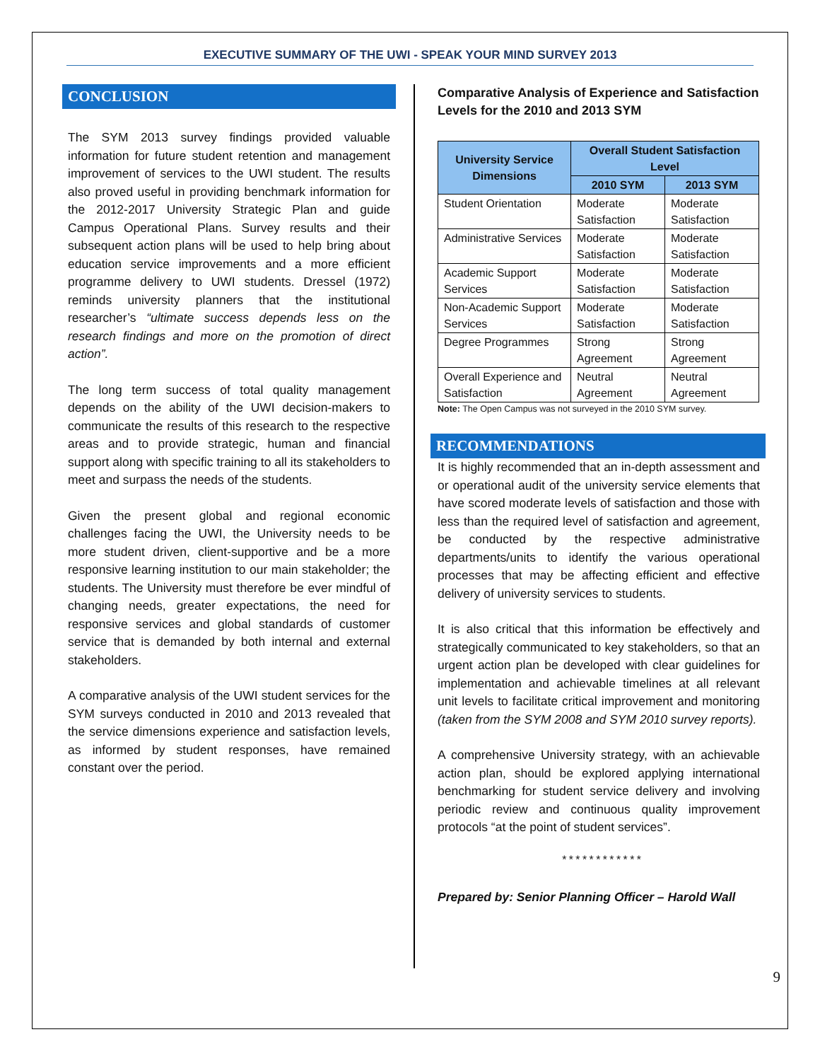EXECUTIVE SUMMARY OF THE UWI - SPEAK YOUR MIND SURVEY 2013
CONCLUSION
The SYM 2013 survey findings provided valuable information for future student retention and management improvement of services to the UWI student. The results also proved useful in providing benchmark information for the 2012-2017 University Strategic Plan and guide Campus Operational Plans. Survey results and their subsequent action plans will be used to help bring about education service improvements and a more efficient programme delivery to UWI students. Dressel (1972) reminds university planners that the institutional researcher’s “ultimate success depends less on the research findings and more on the promotion of direct action”.
The long term success of total quality management depends on the ability of the UWI decision-makers to communicate the results of this research to the respective areas and to provide strategic, human and financial support along with specific training to all its stakeholders to meet and surpass the needs of the students.
Given the present global and regional economic challenges facing the UWI, the University needs to be more student driven, client-supportive and be a more responsive learning institution to our main stakeholder; the students. The University must therefore be ever mindful of changing needs, greater expectations, the need for responsive services and global standards of customer service that is demanded by both internal and external stakeholders.
A comparative analysis of the UWI student services for the SYM surveys conducted in 2010 and 2013 revealed that the service dimensions experience and satisfaction levels, as informed by student responses, have remained constant over the period.
Comparative Analysis of Experience and Satisfaction Levels for the 2010 and 2013 SYM
| University Service Dimensions | Overall Student Satisfaction Level | |
| --- | --- | --- |
| | 2010 SYM | 2013 SYM |
| Student Orientation | Moderate Satisfaction | Moderate Satisfaction |
| Administrative Services | Moderate Satisfaction | Moderate Satisfaction |
| Academic Support Services | Moderate Satisfaction | Moderate Satisfaction |
| Non-Academic Support Services | Moderate Satisfaction | Moderate Satisfaction |
| Degree Programmes | Strong Agreement | Strong Agreement |
| Overall Experience and Satisfaction | Neutral Agreement | Neutral Agreement |
Note: The Open Campus was not surveyed in the 2010 SYM survey.
RECOMMENDATIONS
It is highly recommended that an in-depth assessment and or operational audit of the university service elements that have scored moderate levels of satisfaction and those with less than the required level of satisfaction and agreement, be conducted by the respective administrative departments/units to identify the various operational processes that may be affecting efficient and effective delivery of university services to students.
It is also critical that this information be effectively and strategically communicated to key stakeholders, so that an urgent action plan be developed with clear guidelines for implementation and achievable timelines at all relevant unit levels to facilitate critical improvement and monitoring (taken from the SYM 2008 and SYM 2010 survey reports).
A comprehensive University strategy, with an achievable action plan, should be explored applying international benchmarking for student service delivery and involving periodic review and continuous quality improvement protocols “at the point of student services”.
************
Prepared by: Senior Planning Officer – Harold Wall
9